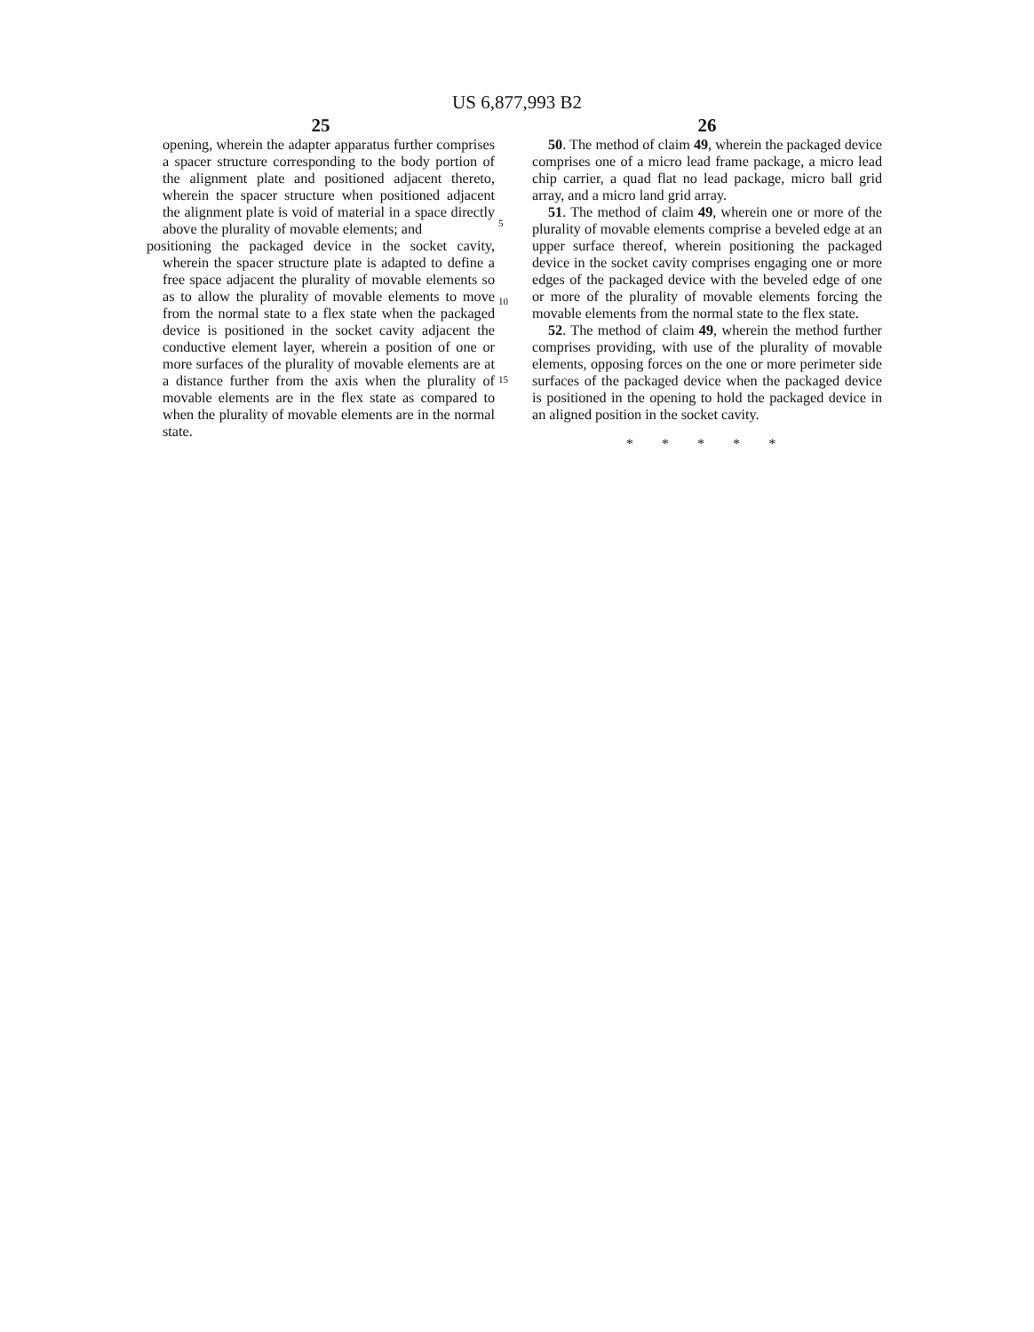US 6,877,993 B2
25
opening, wherein the adapter apparatus further comprises a spacer structure corresponding to the body portion of the alignment plate and positioned adjacent thereto, wherein the spacer structure when positioned adjacent the alignment plate is void of material in a space directly above the plurality of movable elements; and
positioning the packaged device in the socket cavity, wherein the spacer structure plate is adapted to define a free space adjacent the plurality of movable elements so as to allow the plurality of movable elements to move from the normal state to a flex state when the packaged device is positioned in the socket cavity adjacent the conductive element layer, wherein a position of one or more surfaces of the plurality of movable elements are at a distance further from the axis when the plurality of movable elements are in the flex state as compared to when the plurality of movable elements are in the normal state.
5
10
15
26
50. The method of claim 49, wherein the packaged device comprises one of a micro lead frame package, a micro lead chip carrier, a quad flat no lead package, micro ball grid array, and a micro land grid array.
51. The method of claim 49, wherein one or more of the plurality of movable elements comprise a beveled edge at an upper surface thereof, wherein positioning the packaged device in the socket cavity comprises engaging one or more edges of the packaged device with the beveled edge of one or more of the plurality of movable elements forcing the movable elements from the normal state to the flex state.
52. The method of claim 49, wherein the method further comprises providing, with use of the plurality of movable elements, opposing forces on the one or more perimeter side surfaces of the packaged device when the packaged device is positioned in the opening to hold the packaged device in an aligned position in the socket cavity.
* * * * *